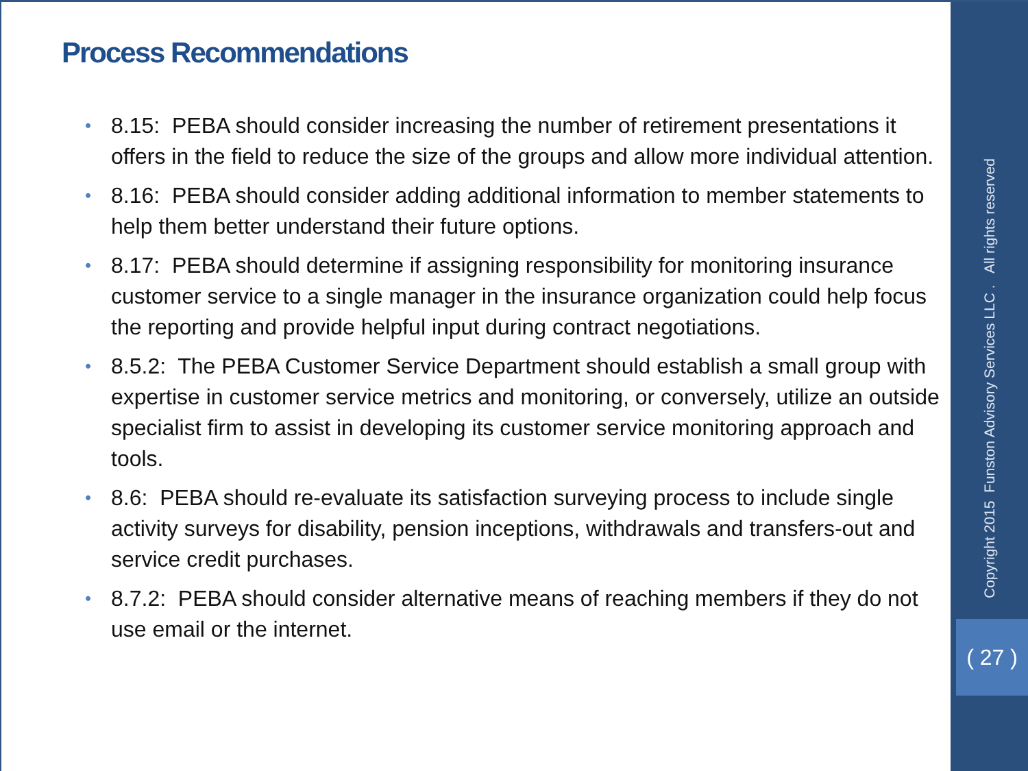Process Recommendations
• 8.15: PEBA should consider increasing the number of retirement presentations it offers in the field to reduce the size of the groups and allow more individual attention.
• 8.16: PEBA should consider adding additional information to member statements to help them better understand their future options.
• 8.17: PEBA should determine if assigning responsibility for monitoring insurance customer service to a single manager in the insurance organization could help focus the reporting and provide helpful input during contract negotiations.
• 8.5.2: The PEBA Customer Service Department should establish a small group with expertise in customer service metrics and monitoring, or conversely, utilize an outside specialist firm to assist in developing its customer service monitoring approach and tools.
• 8.6: PEBA should re-evaluate its satisfaction surveying process to include single activity surveys for disability, pension inceptions, withdrawals and transfers-out and service credit purchases.
• 8.7.2: PEBA should consider alternative means of reaching members if they do not use email or the internet.
Copyright 2015 Funston Advisory Services LLC . All rights reserved
( 27 )